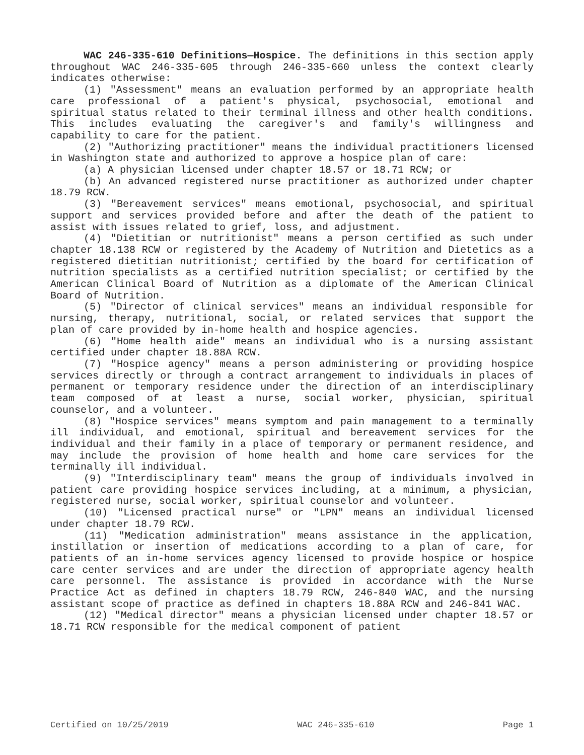WAC 246-335-610 Definitions—Hospice. The definitions in this section apply throughout WAC 246-335-605 through 246-335-660 unless the context clearly indicates otherwise:
(1) "Assessment" means an evaluation performed by an appropriate health care professional of a patient's physical, psychosocial, emotional and spiritual status related to their terminal illness and other health conditions. This includes evaluating the caregiver's and family's willingness and capability to care for the patient.
(2) "Authorizing practitioner" means the individual practitioners licensed in Washington state and authorized to approve a hospice plan of care:
(a) A physician licensed under chapter 18.57 or 18.71 RCW; or
(b) An advanced registered nurse practitioner as authorized under chapter 18.79 RCW.
(3) "Bereavement services" means emotional, psychosocial, and spiritual support and services provided before and after the death of the patient to assist with issues related to grief, loss, and adjustment.
(4) "Dietitian or nutritionist" means a person certified as such under chapter 18.138 RCW or registered by the Academy of Nutrition and Dietetics as a registered dietitian nutritionist; certified by the board for certification of nutrition specialists as a certified nutrition specialist; or certified by the American Clinical Board of Nutrition as a diplomate of the American Clinical Board of Nutrition.
(5) "Director of clinical services" means an individual responsible for nursing, therapy, nutritional, social, or related services that support the plan of care provided by in-home health and hospice agencies.
(6) "Home health aide" means an individual who is a nursing assistant certified under chapter 18.88A RCW.
(7) "Hospice agency" means a person administering or providing hospice services directly or through a contract arrangement to individuals in places of permanent or temporary residence under the direction of an interdisciplinary team composed of at least a nurse, social worker, physician, spiritual counselor, and a volunteer.
(8) "Hospice services" means symptom and pain management to a terminally ill individual, and emotional, spiritual and bereavement services for the individual and their family in a place of temporary or permanent residence, and may include the provision of home health and home care services for the terminally ill individual.
(9) "Interdisciplinary team" means the group of individuals involved in patient care providing hospice services including, at a minimum, a physician, registered nurse, social worker, spiritual counselor and volunteer.
(10) "Licensed practical nurse" or "LPN" means an individual licensed under chapter 18.79 RCW.
(11) "Medication administration" means assistance in the application, instillation or insertion of medications according to a plan of care, for patients of an in-home services agency licensed to provide hospice or hospice care center services and are under the direction of appropriate agency health care personnel. The assistance is provided in accordance with the Nurse Practice Act as defined in chapters 18.79 RCW, 246-840 WAC, and the nursing assistant scope of practice as defined in chapters 18.88A RCW and 246-841 WAC.
(12) "Medical director" means a physician licensed under chapter 18.57 or 18.71 RCW responsible for the medical component of patient
Certified on 10/25/2019 WAC 246-335-610 Page 1